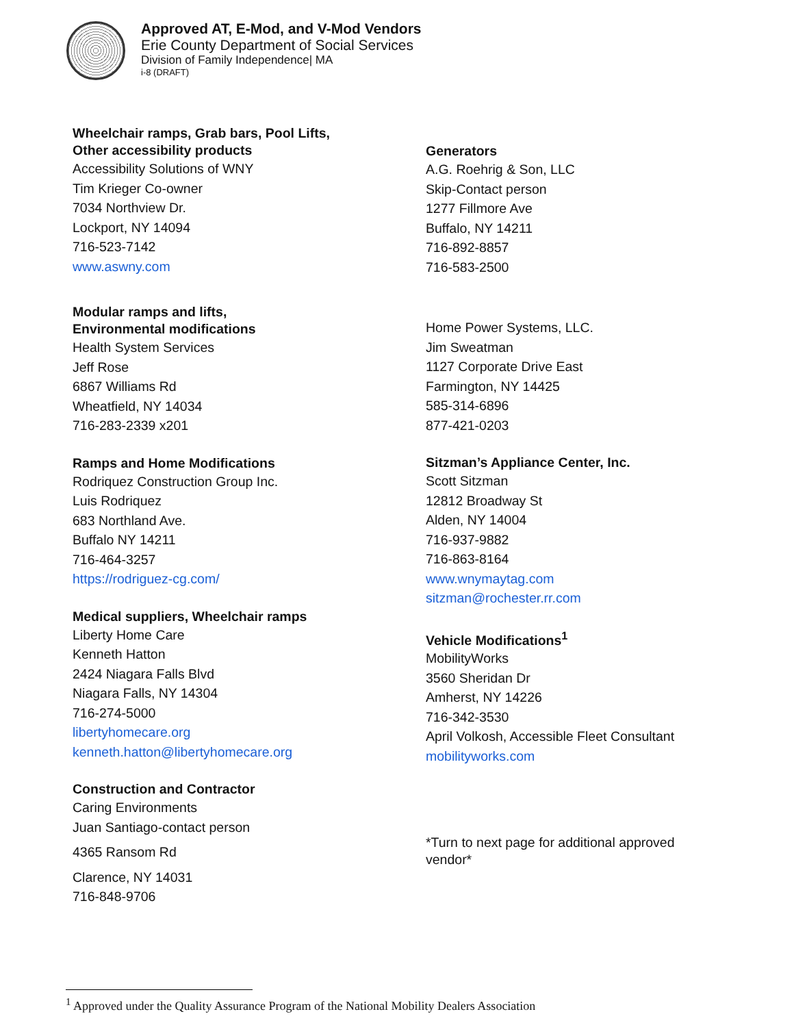Approved AT, E-Mod, and V-Mod Vendors
Erie County Department of Social Services
Division of Family Independence| MA
i-8 (DRAFT)
Wheelchair ramps, Grab bars, Pool Lifts,
Other accessibility products
Accessibility Solutions of WNY
Tim Krieger Co-owner
7034 Northview Dr.
Lockport, NY 14094
716-523-7142
www.aswny.com
Modular ramps and lifts,
Environmental modifications
Health System Services
Jeff Rose
6867 Williams Rd
Wheatfield, NY 14034
716-283-2339 x201
Ramps and Home Modifications
Rodriquez Construction Group Inc.
Luis Rodriquez
683 Northland Ave.
Buffalo NY 14211
716-464-3257
https://rodriguez-cg.com/
Medical suppliers, Wheelchair ramps
Liberty Home Care
Kenneth Hatton
2424 Niagara Falls Blvd
Niagara Falls, NY 14304
716-274-5000
libertyhomecare.org
kenneth.hatton@libertyhomecare.org
Construction and Contractor
Caring Environments
Juan Santiago-contact person
4365 Ransom Rd
Clarence, NY 14031
716-848-9706
Generators
A.G. Roehrig & Son, LLC
Skip-Contact person
1277 Fillmore Ave
Buffalo, NY 14211
716-892-8857
716-583-2500
Home Power Systems, LLC.
Jim Sweatman
1127 Corporate Drive East
Farmington, NY 14425
585-314-6896
877-421-0203
Sitzman’s Appliance Center, Inc.
Scott Sitzman
12812 Broadway St
Alden, NY 14004
716-937-9882
716-863-8164
www.wnymaytag.com
sitzman@rochester.rr.com
Vehicle Modifications<sup>1</sup>
MobilityWorks
3560 Sheridan Dr
Amherst, NY 14226
716-342-3530
April Volkosh, Accessible Fleet Consultant
mobilityworks.com
*Turn to next page for additional approved
vendor*
<sup>1</sup> Approved under the Quality Assurance Program of the National Mobility Dealers Association